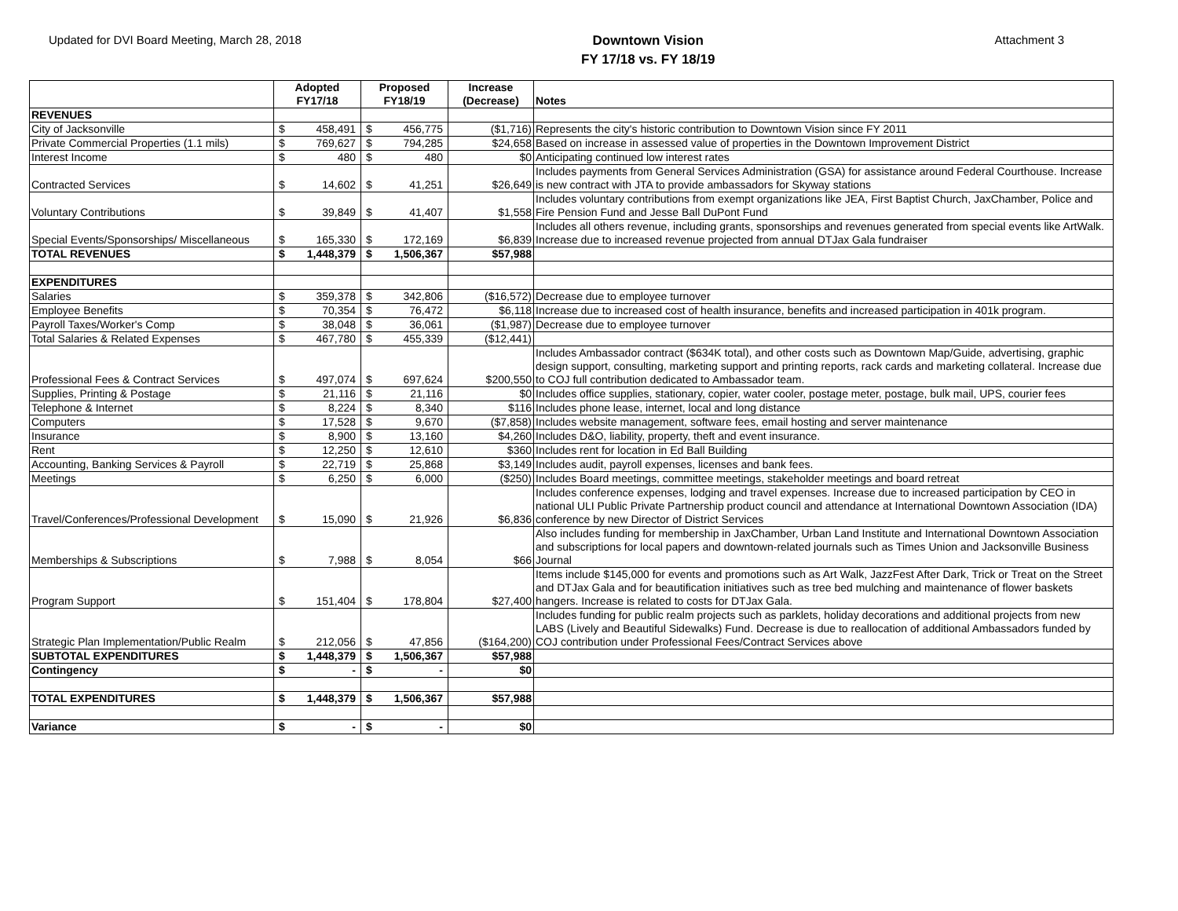Updated for DVI Board Meeting, March 28, 2018
Downtown Vision
FY 17/18 vs. FY 18/19
Attachment 3
| | Adopted FY17/18 | | Proposed FY18/19 | | Increase (Decrease) | Notes |
| --- | --- | --- | --- | --- | --- | --- |
| REVENUES | | | | | | |
| City of Jacksonville | $ | 458,491 | $ | 456,775 | ($1,716) | Represents the city's historic contribution to Downtown Vision since FY 2011 |
| Private Commercial Properties (1.1 mils) | $ | 769,627 | $ | 794,285 | $24,658 | Based on increase in assessed value of properties in the Downtown Improvement District |
| Interest Income | $ | 480 | $ | 480 | $0 | Anticipating continued low interest rates |
| Contracted Services | $ | 14,602 | $ | 41,251 | $26,649 | Includes payments from General Services Administration (GSA) for assistance around Federal Courthouse. Increase is new contract with JTA to provide ambassadors for Skyway stations |
| Voluntary Contributions | $ | 39,849 | $ | 41,407 | $1,558 | Includes voluntary contributions from exempt organizations like JEA, First Baptist Church, JaxChamber, Police and Fire Pension Fund and Jesse Ball DuPont Fund |
| Special Events/Sponsorships/ Miscellaneous | $ | 165,330 | $ | 172,169 | $6,839 | Includes all others revenue, including grants, sponsorships and revenues generated from special events like ArtWalk. Increase due to increased revenue projected from annual DTJax Gala fundraiser |
| TOTAL REVENUES | $ | 1,448,379 | $ | 1,506,367 | $57,988 | |
| EXPENDITURES | | | | | | |
| Salaries | $ | 359,378 | $ | 342,806 | ($16,572) | Decrease due to employee turnover |
| Employee Benefits | $ | 70,354 | $ | 76,472 | $6,118 | Increase due to increased cost of health insurance, benefits and increased participation in 401k program. |
| Payroll Taxes/Worker's Comp | $ | 38,048 | $ | 36,061 | ($1,987) | Decrease due to employee turnover |
| Total Salaries & Related Expenses | $ | 467,780 | $ | 455,339 | ($12,441) | |
| Professional Fees & Contract Services | $ | 497,074 | $ | 697,624 | $200,550 | Includes Ambassador contract ($634K total), and other costs such as Downtown Map/Guide, advertising, graphic design support, consulting, marketing support and printing reports, rack cards and marketing collateral. Increase due to COJ full contribution dedicated to Ambassador team. |
| Supplies, Printing & Postage | $ | 21,116 | $ | 21,116 | $0 | Includes office supplies, stationary, copier, water cooler, postage meter, postage, bulk mail, UPS, courier fees |
| Telephone & Internet | $ | 8,224 | $ | 8,340 | $116 | Includes phone lease, internet, local and long distance |
| Computers | $ | 17,528 | $ | 9,670 | ($7,858) | Includes website management, software fees, email hosting and server maintenance |
| Insurance | $ | 8,900 | $ | 13,160 | $4,260 | Includes D&O, liability, property, theft and event insurance. |
| Rent | $ | 12,250 | $ | 12,610 | $360 | Includes rent for location in Ed Ball Building |
| Accounting, Banking Services & Payroll | $ | 22,719 | $ | 25,868 | $3,149 | Includes audit, payroll expenses, licenses and bank fees. |
| Meetings | $ | 6,250 | $ | 6,000 | ($250) | Includes Board meetings, committee meetings, stakeholder meetings and board retreat |
| Travel/Conferences/Professional Development | $ | 15,090 | $ | 21,926 | $6,836 | Includes conference expenses, lodging and travel expenses. Increase due to increased participation by CEO in national ULI Public Private Partnership product council and attendance at International Downtown Association (IDA) conference by new Director of District Services |
| Memberships & Subscriptions | $ | 7,988 | $ | 8,054 | $66 | Also includes funding for membership in JaxChamber, Urban Land Institute and International Downtown Association and subscriptions for local papers and downtown-related journals such as Times Union and Jacksonville Business Journal |
| Program Support | $ | 151,404 | $ | 178,804 | $27,400 | Items include $145,000 for events and promotions such as Art Walk, JazzFest After Dark, Trick or Treat on the Street and DTJax Gala and for beautification initiatives such as tree bed mulching and maintenance of flower baskets hangers. Increase is related to costs for DTJax Gala. |
| Strategic Plan Implementation/Public Realm | $ | 212,056 | $ | 47,856 | ($164,200) | Includes funding for public realm projects such as parklets, holiday decorations and additional projects from new LABS (Lively and Beautiful Sidewalks) Fund. Decrease is due to reallocation of additional Ambassadors funded by COJ contribution under Professional Fees/Contract Services above |
| SUBTOTAL EXPENDITURES | $ | 1,448,379 | $ | 1,506,367 | $57,988 | |
| Contingency | $ | - | $ | - | $0 | |
| TOTAL EXPENDITURES | $ | 1,448,379 | $ | 1,506,367 | $57,988 | |
| Variance | $ | - | $ | - | $0 | |